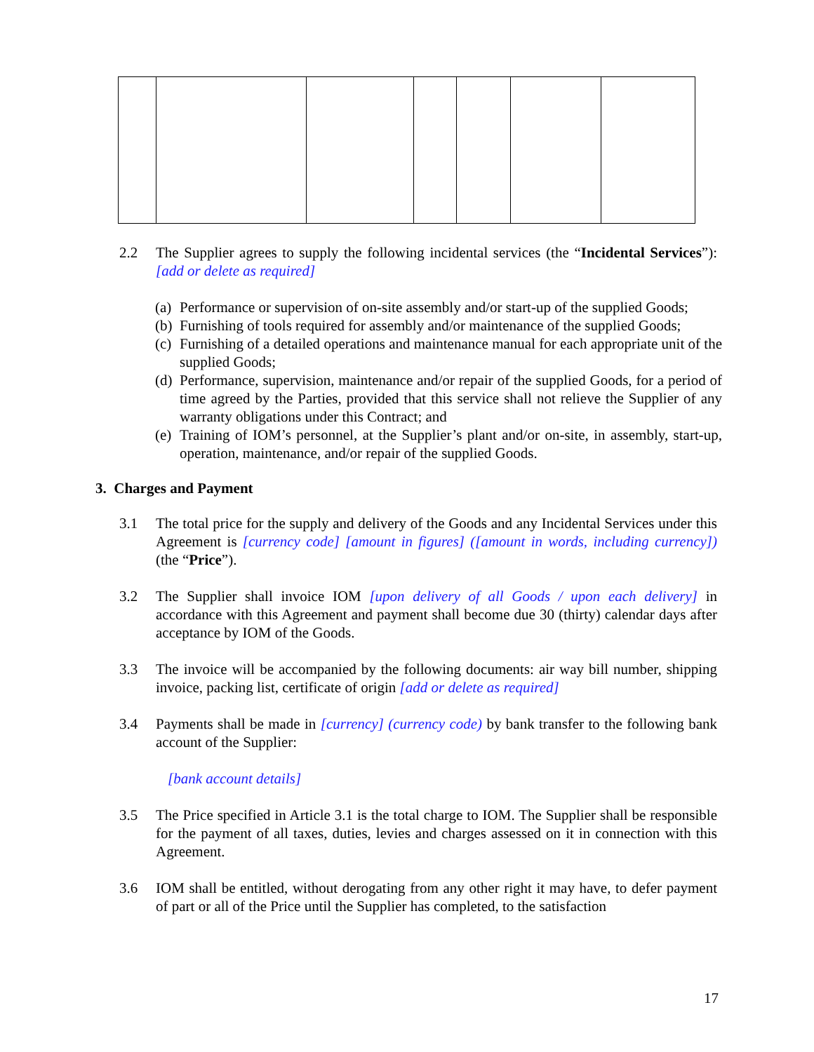2.2 The Supplier agrees to supply the following incidental services (the “Incidental Services”): [add or delete as required]
(a)
Performance or supervision of on-site assembly and/or start-up of the supplied Goods;
(b)
Furnishing of tools required for assembly and/or maintenance of the supplied Goods;
(c)
Furnishing of a detailed operations and maintenance manual for each appropriate unit of the supplied Goods;
(d)
Performance, supervision, maintenance and/or repair of the supplied Goods, for a period of time agreed by the Parties, provided that this service shall not relieve the Supplier of any warranty obligations under this Contract; and
(e)
Training of IOM’s personnel, at the Supplier’s plant and/or on-site, in assembly, start-up, operation, maintenance, and/or repair of the supplied Goods.
3. Charges and Payment
3.1 The total price for the supply and delivery of the Goods and any Incidental Services under this Agreement is [currency code] [amount in figures] ([amount in words, including currency]) (the “Price”).
3.2 The Supplier shall invoice IOM [upon delivery of all Goods / upon each delivery] in accordance with this Agreement and payment shall become due 30 (thirty) calendar days after acceptance by IOM of the Goods.
3.3 The invoice will be accompanied by the following documents: air way bill number, shipping invoice, packing list, certificate of origin [add or delete as required]
3.4 Payments shall be made in [currency] (currency code) by bank transfer to the following bank account of the Supplier:
[bank account details]
3.5 The Price specified in Article 3.1 is the total charge to IOM. The Supplier shall be responsible for the payment of all taxes, duties, levies and charges assessed on it in connection with this Agreement.
3.6 IOM shall be entitled, without derogating from any other right it may have, to defer payment of part or all of the Price until the Supplier has completed, to the satisfaction
17